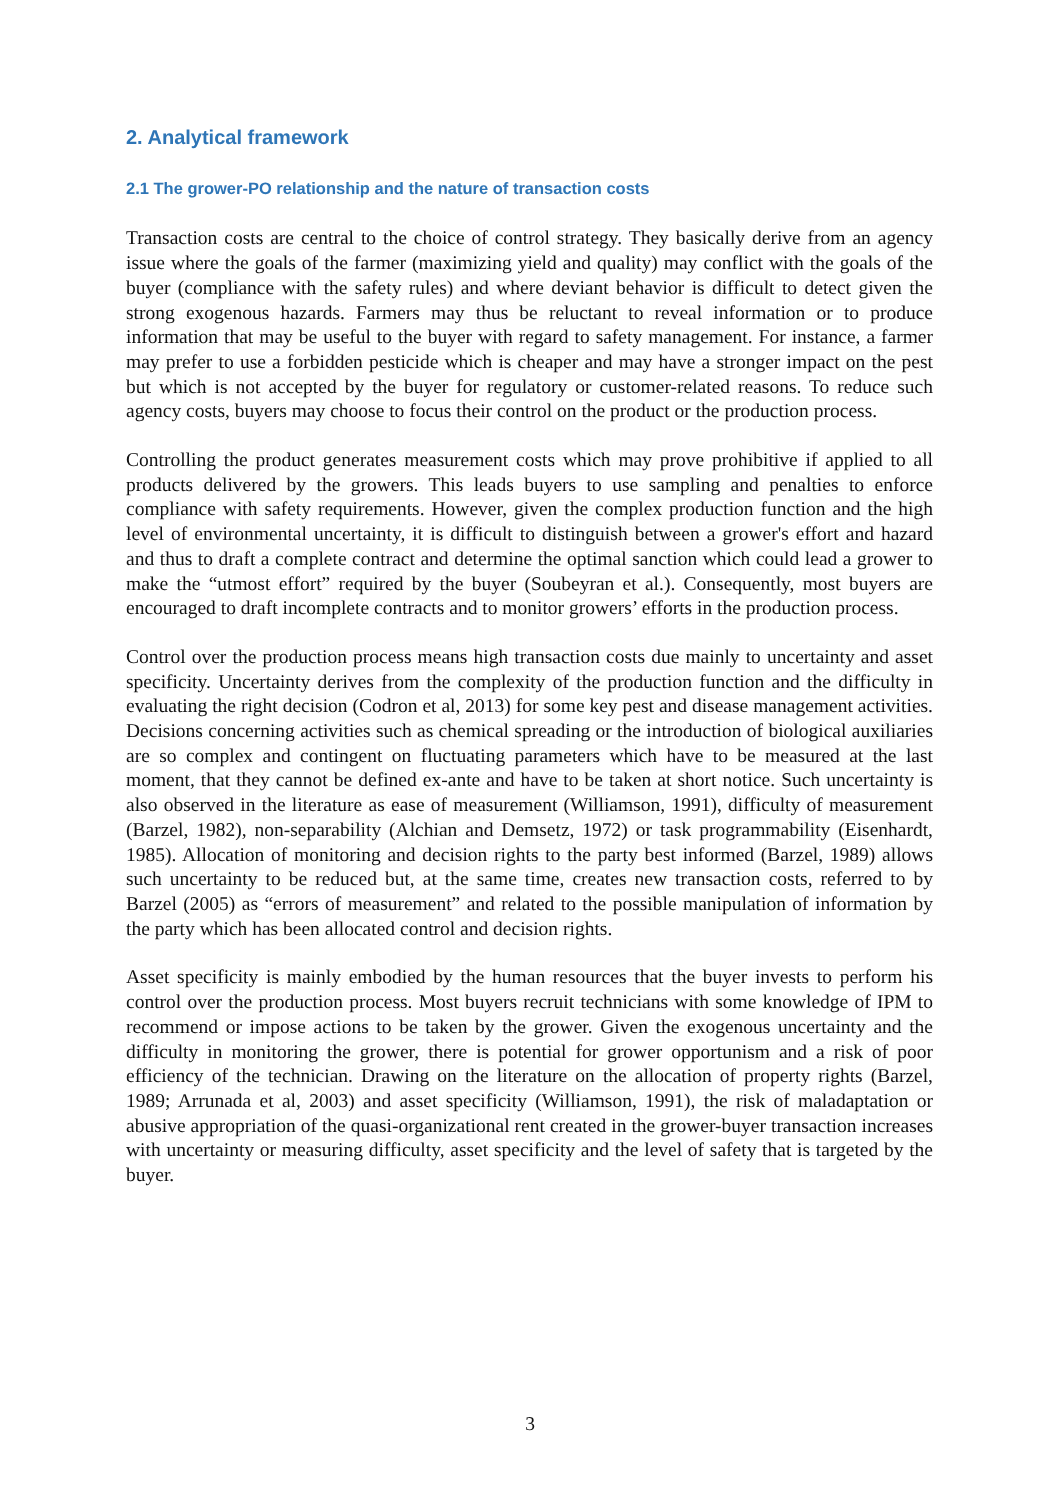2. Analytical framework
2.1 The grower-PO relationship and the nature of transaction costs
Transaction costs are central to the choice of control strategy. They basically derive from an agency issue where the goals of the farmer (maximizing yield and quality) may conflict with the goals of the buyer (compliance with the safety rules) and where deviant behavior is difficult to detect given the strong exogenous hazards. Farmers may thus be reluctant to reveal information or to produce information that may be useful to the buyer with regard to safety management. For instance, a farmer may prefer to use a forbidden pesticide which is cheaper and may have a stronger impact on the pest but which is not accepted by the buyer for regulatory or customer-related reasons. To reduce such agency costs, buyers may choose to focus their control on the product or the production process.
Controlling the product generates measurement costs which may prove prohibitive if applied to all products delivered by the growers. This leads buyers to use sampling and penalties to enforce compliance with safety requirements. However, given the complex production function and the high level of environmental uncertainty, it is difficult to distinguish between a grower's effort and hazard and thus to draft a complete contract and determine the optimal sanction which could lead a grower to make the “utmost effort” required by the buyer (Soubeyran et al.). Consequently, most buyers are encouraged to draft incomplete contracts and to monitor growers’ efforts in the production process.
Control over the production process means high transaction costs due mainly to uncertainty and asset specificity. Uncertainty derives from the complexity of the production function and the difficulty in evaluating the right decision (Codron et al, 2013) for some key pest and disease management activities. Decisions concerning activities such as chemical spreading or the introduction of biological auxiliaries are so complex and contingent on fluctuating parameters which have to be measured at the last moment, that they cannot be defined ex-ante and have to be taken at short notice. Such uncertainty is also observed in the literature as ease of measurement (Williamson, 1991), difficulty of measurement (Barzel, 1982), non-separability (Alchian and Demsetz, 1972) or task programmability (Eisenhardt, 1985). Allocation of monitoring and decision rights to the party best informed (Barzel, 1989) allows such uncertainty to be reduced but, at the same time, creates new transaction costs, referred to by Barzel (2005) as “errors of measurement” and related to the possible manipulation of information by the party which has been allocated control and decision rights.
Asset specificity is mainly embodied by the human resources that the buyer invests to perform his control over the production process. Most buyers recruit technicians with some knowledge of IPM to recommend or impose actions to be taken by the grower. Given the exogenous uncertainty and the difficulty in monitoring the grower, there is potential for grower opportunism and a risk of poor efficiency of the technician. Drawing on the literature on the allocation of property rights (Barzel, 1989; Arrunada et al, 2003) and asset specificity (Williamson, 1991), the risk of maladaptation or abusive appropriation of the quasi-organizational rent created in the grower-buyer transaction increases with uncertainty or measuring difficulty, asset specificity and the level of safety that is targeted by the buyer.
3